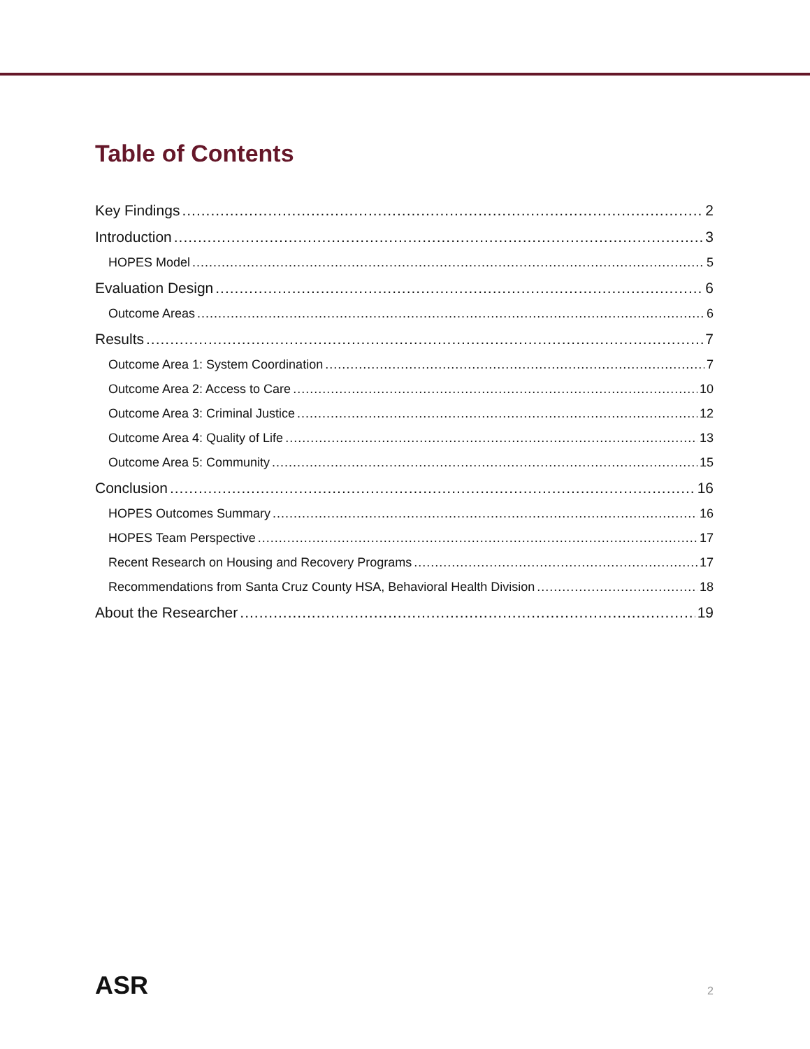Table of Contents
Key Findings 2
Introduction 3
HOPES Model 5
Evaluation Design 6
Outcome Areas 6
Results 7
Outcome Area 1: System Coordination 7
Outcome Area 2: Access to Care 10
Outcome Area 3: Criminal Justice 12
Outcome Area 4: Quality of Life 13
Outcome Area 5: Community 15
Conclusion 16
HOPES Outcomes Summary 16
HOPES Team Perspective 17
Recent Research on Housing and Recovery Programs 17
Recommendations from Santa Cruz County HSA, Behavioral Health Division 18
About the Researcher 19
ASR 2